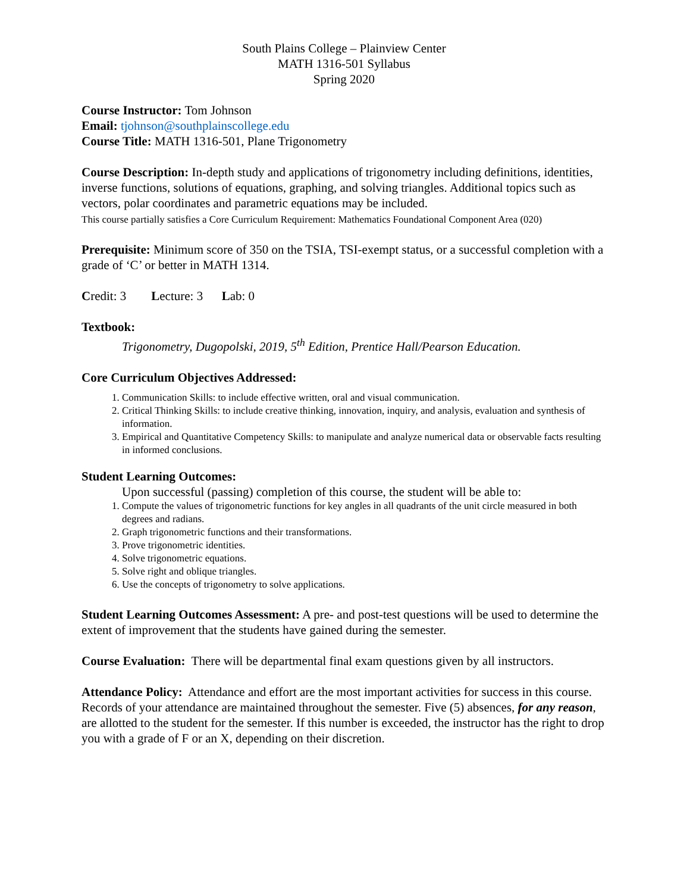South Plains College – Plainview Center
MATH 1316-501 Syllabus
Spring 2020
Course Instructor: Tom Johnson
Email: tjohnson@southplainscollege.edu
Course Title: MATH 1316-501, Plane Trigonometry
Course Description: In-depth study and applications of trigonometry including definitions, identities, inverse functions, solutions of equations, graphing, and solving triangles. Additional topics such as vectors, polar coordinates and parametric equations may be included.
This course partially satisfies a Core Curriculum Requirement: Mathematics Foundational Component Area (020)
Prerequisite: Minimum score of 350 on the TSIA, TSI-exempt status, or a successful completion with a grade of ‘C’ or better in MATH 1314.
Credit: 3 Lecture: 3 Lab: 0
Textbook:
Trigonometry, Dugopolski, 2019, 5<sup>th</sup> Edition, Prentice Hall/Pearson Education.
Core Curriculum Objectives Addressed:
1. Communication Skills: to include effective written, oral and visual communication.
2. Critical Thinking Skills: to include creative thinking, innovation, inquiry, and analysis, evaluation and synthesis of information.
3. Empirical and Quantitative Competency Skills: to manipulate and analyze numerical data or observable facts resulting in informed conclusions.
Student Learning Outcomes:
Upon successful (passing) completion of this course, the student will be able to:
1. Compute the values of trigonometric functions for key angles in all quadrants of the unit circle measured in both degrees and radians.
2. Graph trigonometric functions and their transformations.
3. Prove trigonometric identities.
4. Solve trigonometric equations.
5. Solve right and oblique triangles.
6. Use the concepts of trigonometry to solve applications.
Student Learning Outcomes Assessment: A pre- and post-test questions will be used to determine the extent of improvement that the students have gained during the semester.
Course Evaluation: There will be departmental final exam questions given by all instructors.
Attendance Policy: Attendance and effort are the most important activities for success in this course. Records of your attendance are maintained throughout the semester. Five (5) absences, for any reason, are allotted to the student for the semester. If this number is exceeded, the instructor has the right to drop you with a grade of F or an X, depending on their discretion.